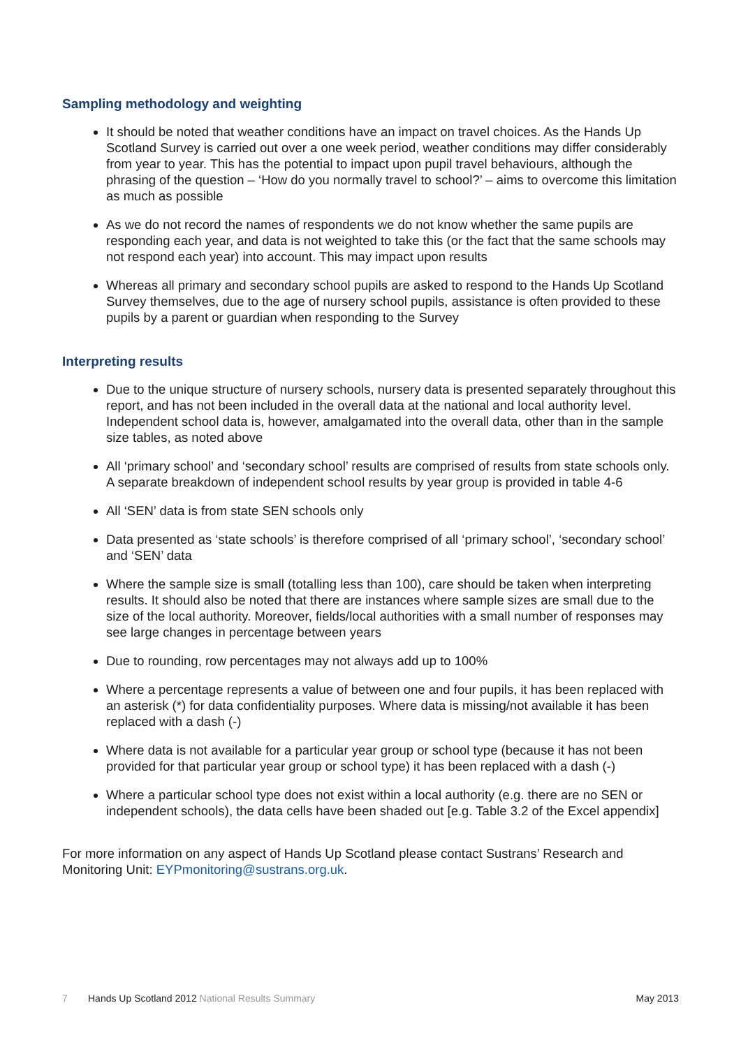Sampling methodology and weighting
It should be noted that weather conditions have an impact on travel choices. As the Hands Up Scotland Survey is carried out over a one week period, weather conditions may differ considerably from year to year. This has the potential to impact upon pupil travel behaviours, although the phrasing of the question – ‘How do you normally travel to school?’ – aims to overcome this limitation as much as possible
As we do not record the names of respondents we do not know whether the same pupils are responding each year, and data is not weighted to take this (or the fact that the same schools may not respond each year) into account. This may impact upon results
Whereas all primary and secondary school pupils are asked to respond to the Hands Up Scotland Survey themselves, due to the age of nursery school pupils, assistance is often provided to these pupils by a parent or guardian when responding to the Survey
Interpreting results
Due to the unique structure of nursery schools, nursery data is presented separately throughout this report, and has not been included in the overall data at the national and local authority level. Independent school data is, however, amalgamated into the overall data, other than in the sample size tables, as noted above
All ‘primary school’ and ‘secondary school’ results are comprised of results from state schools only. A separate breakdown of independent school results by year group is provided in table 4-6
All ‘SEN’ data is from state SEN schools only
Data presented as ‘state schools’ is therefore comprised of all ‘primary school’, ‘secondary school’ and ‘SEN’ data
Where the sample size is small (totalling less than 100), care should be taken when interpreting results. It should also be noted that there are instances where sample sizes are small due to the size of the local authority. Moreover, fields/local authorities with a small number of responses may see large changes in percentage between years
Due to rounding, row percentages may not always add up to 100%
Where a percentage represents a value of between one and four pupils, it has been replaced with an asterisk (*) for data confidentiality purposes. Where data is missing/not available it has been replaced with a dash (-)
Where data is not available for a particular year group or school type (because it has not been provided for that particular year group or school type) it has been replaced with a dash (-)
Where a particular school type does not exist within a local authority (e.g. there are no SEN or independent schools), the data cells have been shaded out [e.g. Table 3.2 of the Excel appendix]
For more information on any aspect of Hands Up Scotland please contact Sustrans’ Research and Monitoring Unit: EYPmonitoring@sustrans.org.uk.
7 Hands Up Scotland 2012 National Results Summary May 2013